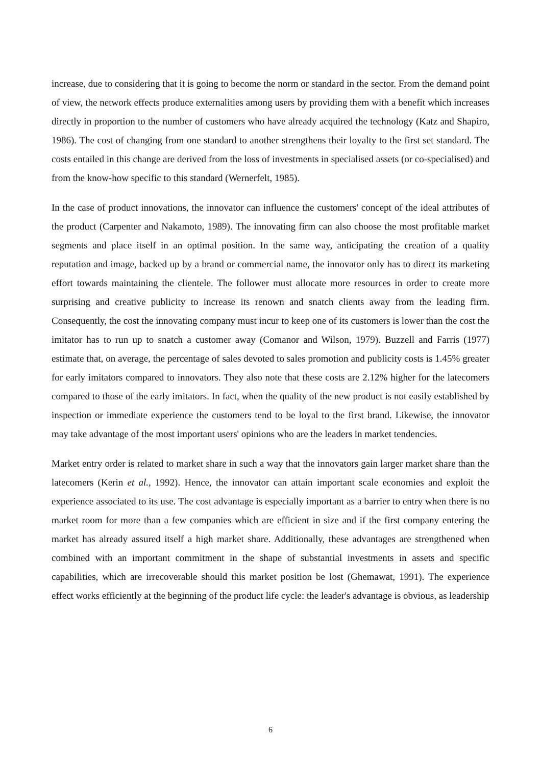increase, due to considering that it is going to become the norm or standard in the sector. From the demand point of view, the network effects produce externalities among users by providing them with a benefit which increases directly in proportion to the number of customers who have already acquired the technology (Katz and Shapiro, 1986). The cost of changing from one standard to another strengthens their loyalty to the first set standard. The costs entailed in this change are derived from the loss of investments in specialised assets (or co-specialised) and from the know-how specific to this standard (Wernerfelt, 1985).
In the case of product innovations, the innovator can influence the customers' concept of the ideal attributes of the product (Carpenter and Nakamoto, 1989). The innovating firm can also choose the most profitable market segments and place itself in an optimal position. In the same way, anticipating the creation of a quality reputation and image, backed up by a brand or commercial name, the innovator only has to direct its marketing effort towards maintaining the clientele. The follower must allocate more resources in order to create more surprising and creative publicity to increase its renown and snatch clients away from the leading firm. Consequently, the cost the innovating company must incur to keep one of its customers is lower than the cost the imitator has to run up to snatch a customer away (Comanor and Wilson, 1979). Buzzell and Farris (1977) estimate that, on average, the percentage of sales devoted to sales promotion and publicity costs is 1.45% greater for early imitators compared to innovators. They also note that these costs are 2.12% higher for the latecomers compared to those of the early imitators. In fact, when the quality of the new product is not easily established by inspection or immediate experience the customers tend to be loyal to the first brand. Likewise, the innovator may take advantage of the most important users' opinions who are the leaders in market tendencies.
Market entry order is related to market share in such a way that the innovators gain larger market share than the latecomers (Kerin et al., 1992). Hence, the innovator can attain important scale economies and exploit the experience associated to its use. The cost advantage is especially important as a barrier to entry when there is no market room for more than a few companies which are efficient in size and if the first company entering the market has already assured itself a high market share. Additionally, these advantages are strengthened when combined with an important commitment in the shape of substantial investments in assets and specific capabilities, which are irrecoverable should this market position be lost (Ghemawat, 1991). The experience effect works efficiently at the beginning of the product life cycle: the leader's advantage is obvious, as leadership
6